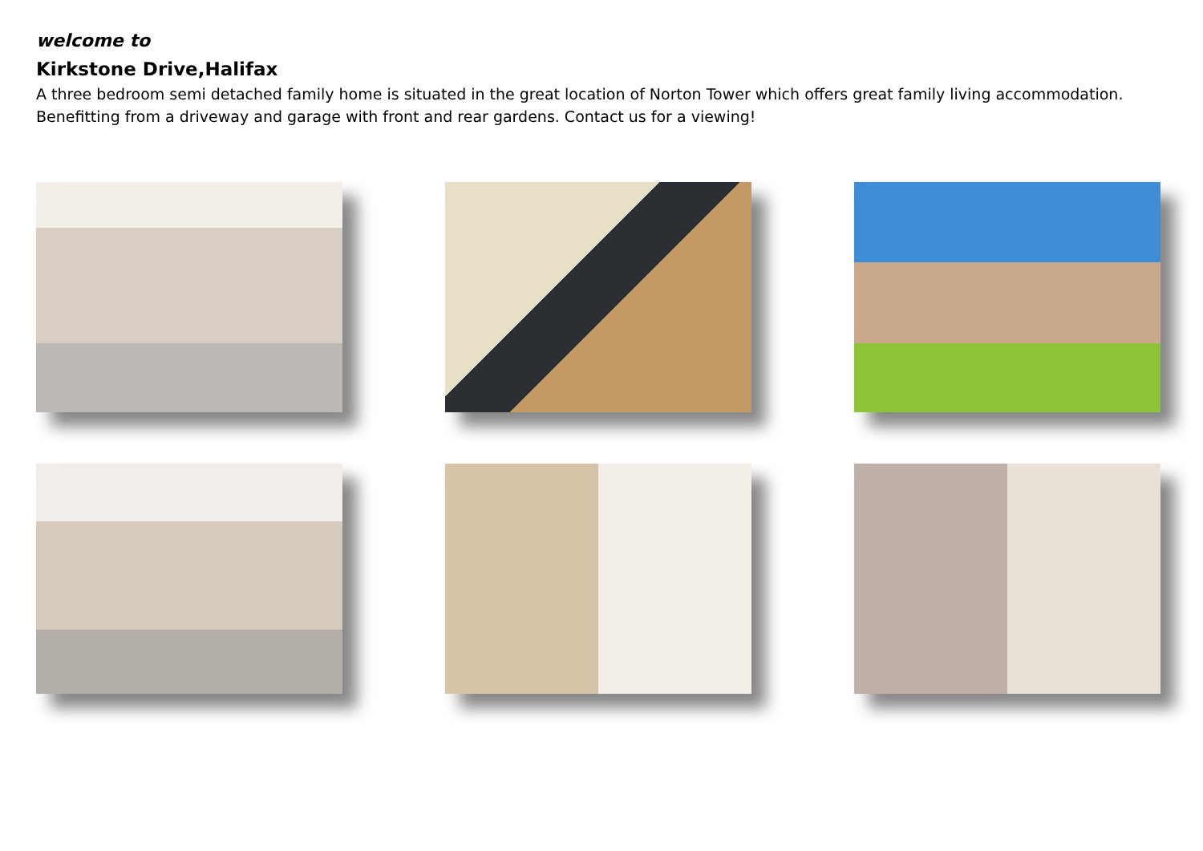welcome to
Kirkstone Drive,Halifax
A three bedroom semi detached family home is situated in the great location of Norton Tower which offers great family living accommodation. Benefitting from a driveway and garage with front and rear gardens. Contact us for a viewing!